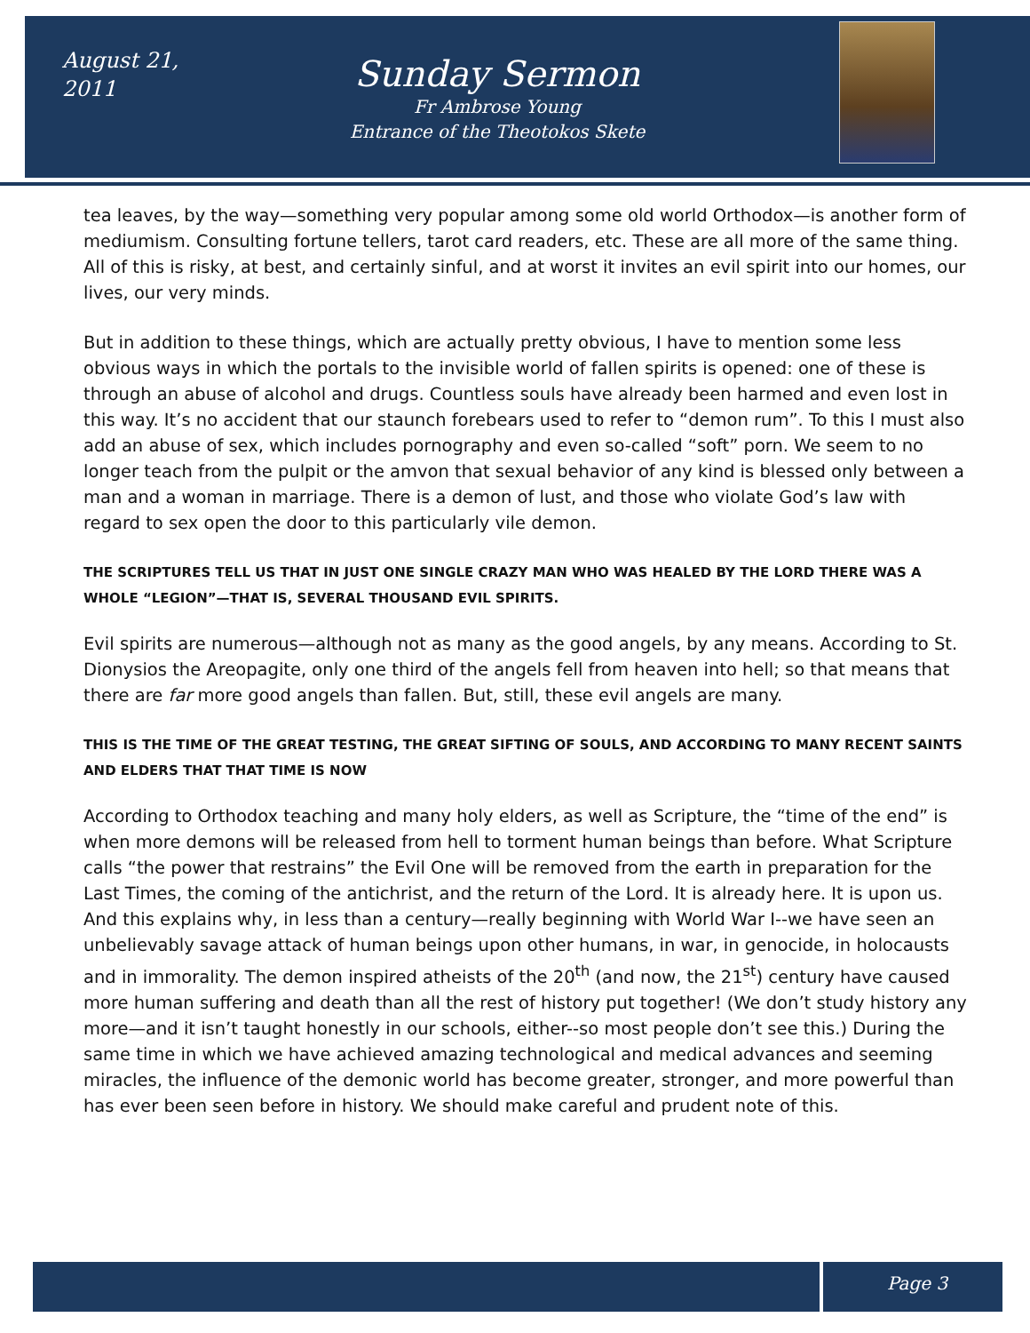August 21,
2011
Sunday Sermon
Fr Ambrose Young
Entrance of the Theotokos Skete
tea leaves, by the way—something very popular among some old world Orthodox—is another form of mediumism. Consulting fortune tellers, tarot card readers, etc. These are all more of the same thing. All of this is risky, at best, and certainly sinful, and at worst it invites an evil spirit into our homes, our lives, our very minds.
But in addition to these things, which are actually pretty obvious, I have to mention some less obvious ways in which the portals to the invisible world of fallen spirits is opened: one of these is through an abuse of alcohol and drugs. Countless souls have already been harmed and even lost in this way. It’s no accident that our staunch forebears used to refer to “demon rum”. To this I must also add an abuse of sex, which includes pornography and even so-called “soft” porn. We seem to no longer teach from the pulpit or the amvon that sexual behavior of any kind is blessed only between a man and a woman in marriage. There is a demon of lust, and those who violate God’s law with regard to sex open the door to this particularly vile demon.
THE SCRIPTURES TELL US THAT IN JUST ONE SINGLE CRAZY MAN WHO WAS HEALED BY THE LORD THERE WAS A WHOLE “LEGION”—THAT IS, SEVERAL THOUSAND EVIL SPIRITS.
Evil spirits are numerous—although not as many as the good angels, by any means. According to St. Dionysios the Areopagite, only one third of the angels fell from heaven into hell; so that means that there are far more good angels than fallen. But, still, these evil angels are many.
THIS IS THE TIME OF THE GREAT TESTING, THE GREAT SIFTING OF SOULS, AND ACCORDING TO MANY RECENT SAINTS AND ELDERS THAT THAT TIME IS NOW
According to Orthodox teaching and many holy elders, as well as Scripture, the “time of the end” is when more demons will be released from hell to torment human beings than before. What Scripture calls “the power that restrains” the Evil One will be removed from the earth in preparation for the Last Times, the coming of the antichrist, and the return of the Lord. It is already here. It is upon us. And this explains why, in less than a century—really beginning with World War I--we have seen an unbelievably savage attack of human beings upon other humans, in war, in genocide, in holocausts and in immorality. The demon inspired atheists of the 20<sup>th</sup> (and now, the 21<sup>st</sup>) century have caused more human suffering and death than all the rest of history put together! (We don’t study history any more—and it isn’t taught honestly in our schools, either--so most people don’t see this.) During the same time in which we have achieved amazing technological and medical advances and seeming miracles, the influence of the demonic world has become greater, stronger, and more powerful than has ever been seen before in history. We should make careful and prudent note of this.
Page 3